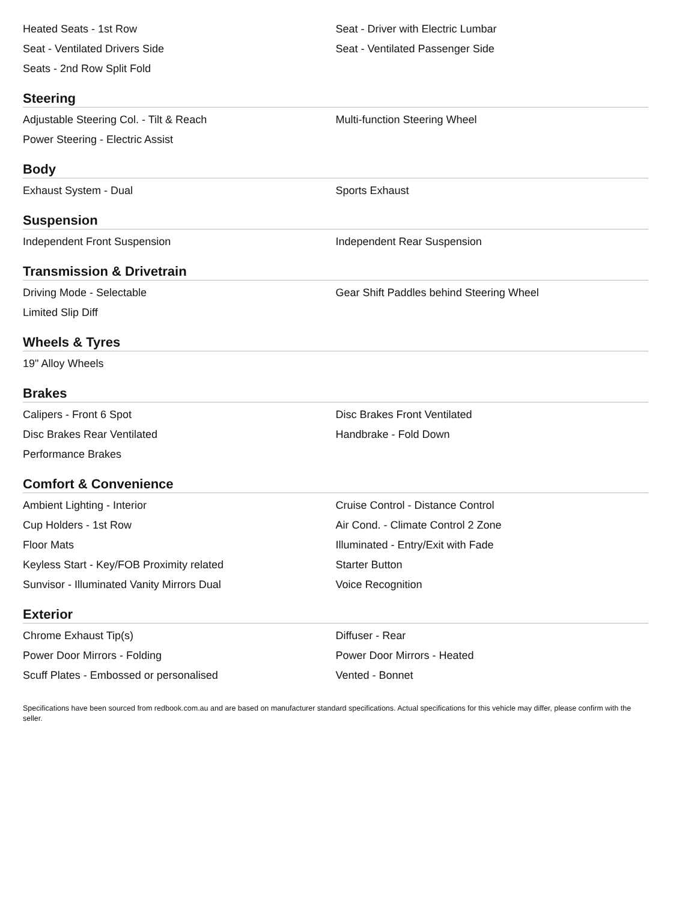Heated Seats - 1st Row Seat - Driver with Electric Lumbar
Seat - Ventilated Drivers Side Seat - Ventilated Passenger Side
Seats - 2nd Row Split Fold
Steering
Adjustable Steering Col. - Tilt & Reach Multi-function Steering Wheel
Power Steering - Electric Assist
Body
Exhaust System - Dual Sports Exhaust
Suspension
Independent Front Suspension Independent Rear Suspension
Transmission & Drivetrain
Driving Mode - Selectable Gear Shift Paddles behind Steering Wheel
Limited Slip Diff
Wheels & Tyres
19" Alloy Wheels
Brakes
Calipers - Front 6 Spot Disc Brakes Front Ventilated
Disc Brakes Rear Ventilated Handbrake - Fold Down
Performance Brakes
Comfort & Convenience
Ambient Lighting - Interior Cruise Control - Distance Control
Cup Holders - 1st Row Air Cond. - Climate Control 2 Zone
Floor Mats Illuminated - Entry/Exit with Fade
Keyless Start - Key/FOB Proximity related Starter Button
Sunvisor - Illuminated Vanity Mirrors Dual Voice Recognition
Exterior
Chrome Exhaust Tip(s) Diffuser - Rear
Power Door Mirrors - Folding Power Door Mirrors - Heated
Scuff Plates - Embossed or personalised Vented - Bonnet
Specifications have been sourced from redbook.com.au and are based on manufacturer standard specifications. Actual specifications for this vehicle may differ, please confirm with the seller.